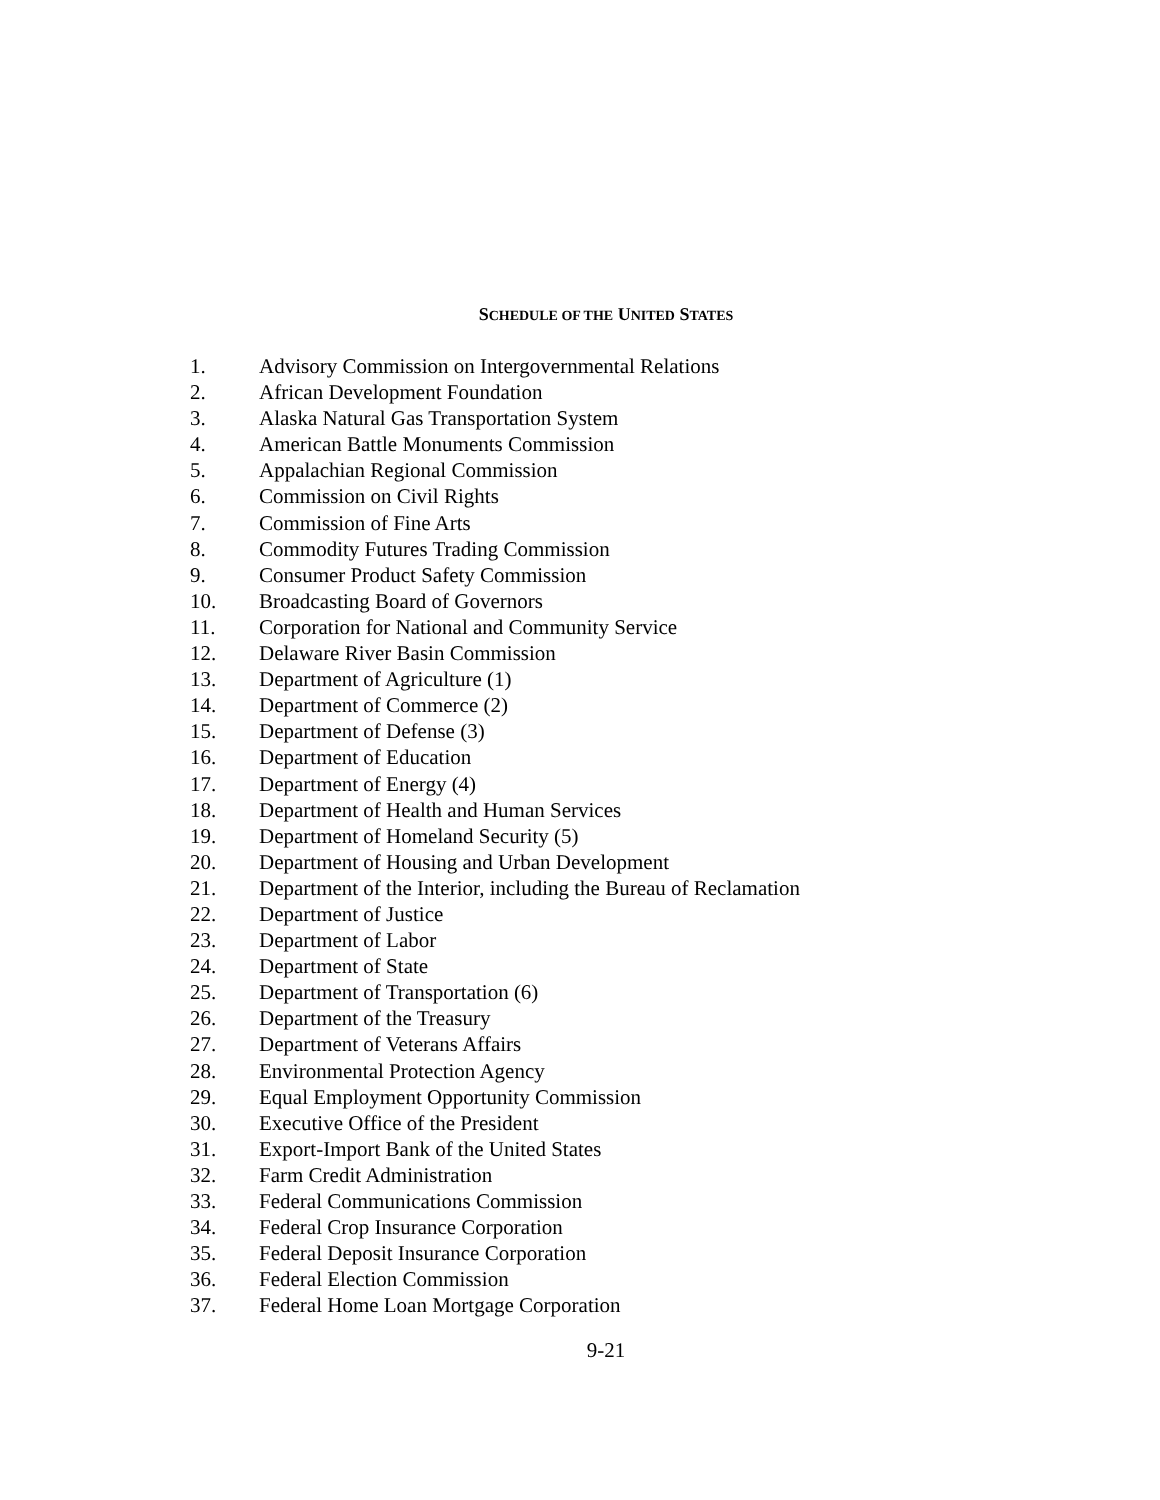SCHEDULE OF THE UNITED STATES
1. Advisory Commission on Intergovernmental Relations
2. African Development Foundation
3. Alaska Natural Gas Transportation System
4. American Battle Monuments Commission
5. Appalachian Regional Commission
6. Commission on Civil Rights
7. Commission of Fine Arts
8. Commodity Futures Trading Commission
9. Consumer Product Safety Commission
10. Broadcasting Board of Governors
11. Corporation for National and Community Service
12. Delaware River Basin Commission
13. Department of Agriculture (1)
14. Department of Commerce (2)
15. Department of Defense (3)
16. Department of Education
17. Department of Energy (4)
18. Department of Health and Human Services
19. Department of Homeland Security (5)
20. Department of Housing and Urban Development
21. Department of the Interior, including the Bureau of Reclamation
22. Department of Justice
23. Department of Labor
24. Department of State
25. Department of Transportation (6)
26. Department of the Treasury
27. Department of Veterans Affairs
28. Environmental Protection Agency
29. Equal Employment Opportunity Commission
30. Executive Office of the President
31. Export-Import Bank of the United States
32. Farm Credit Administration
33. Federal Communications Commission
34. Federal Crop Insurance Corporation
35. Federal Deposit Insurance Corporation
36. Federal Election Commission
37. Federal Home Loan Mortgage Corporation
9-21